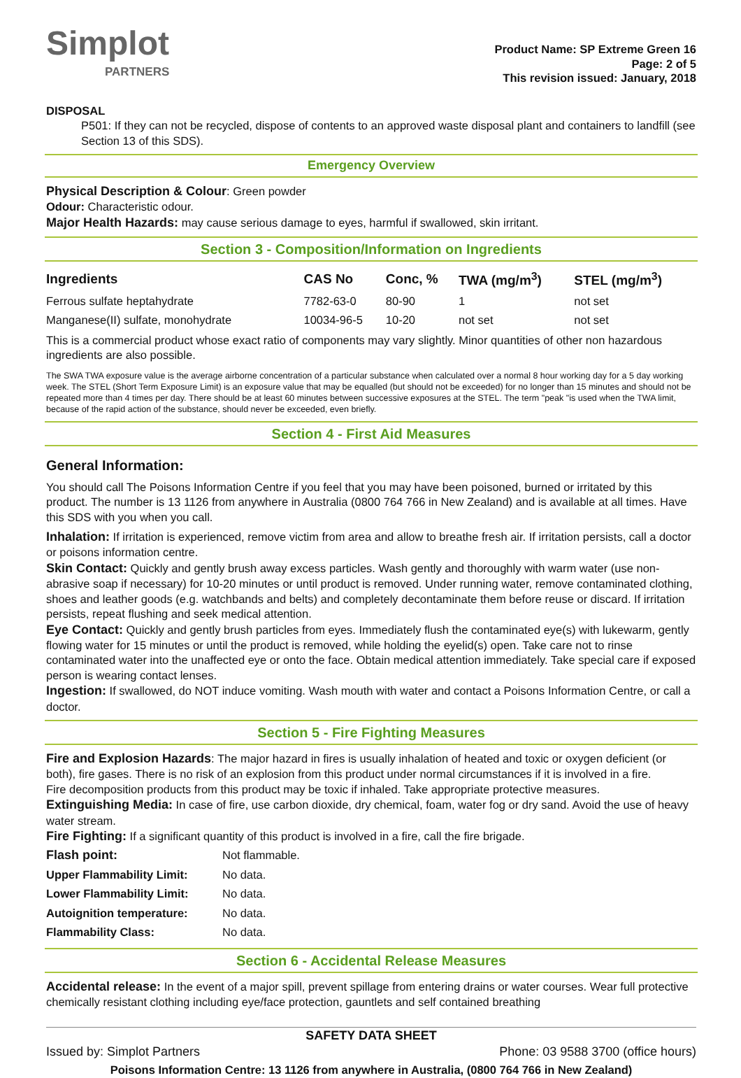Simplot
PARTNERS
Product Name: SP Extreme Green 16
Page: 2 of 5
This revision issued: January, 2018
DISPOSAL
P501: If they can not be recycled, dispose of contents to an approved waste disposal plant and containers to landfill (see Section 13 of this SDS).
Emergency Overview
Physical Description & Colour: Green powder
Odour: Characteristic odour.
Major Health Hazards: may cause serious damage to eyes, harmful if swallowed, skin irritant.
Section 3 - Composition/Information on Ingredients
| Ingredients | CAS No | Conc, % | TWA (mg/m<sup>3</sup>) | STEL (mg/m<sup>3</sup>) |
| --- | --- | --- | --- | --- |
| Ferrous sulfate heptahydrate | 7782-63-0 | 80-90 | 1 | not set |
| Manganese(II) sulfate, monohydrate | 10034-96-5 | 10-20 | not set | not set |
This is a commercial product whose exact ratio of components may vary slightly. Minor quantities of other non hazardous ingredients are also possible.
The SWA TWA exposure value is the average airborne concentration of a particular substance when calculated over a normal 8 hour working day for a 5 day working week. The STEL (Short Term Exposure Limit) is an exposure value that may be equalled (but should not be exceeded) for no longer than 15 minutes and should not be repeated more than 4 times per day. There should be at least 60 minutes between successive exposures at the STEL. The term "peak "is used when the TWA limit, because of the rapid action of the substance, should never be exceeded, even briefly.
Section 4 - First Aid Measures
General Information:
You should call The Poisons Information Centre if you feel that you may have been poisoned, burned or irritated by this product. The number is 13 1126 from anywhere in Australia (0800 764 766 in New Zealand) and is available at all times. Have this SDS with you when you call.
Inhalation: If irritation is experienced, remove victim from area and allow to breathe fresh air. If irritation persists, call a doctor or poisons information centre.
Skin Contact: Quickly and gently brush away excess particles. Wash gently and thoroughly with warm water (use non-abrasive soap if necessary) for 10-20 minutes or until product is removed. Under running water, remove contaminated clothing, shoes and leather goods (e.g. watchbands and belts) and completely decontaminate them before reuse or discard. If irritation persists, repeat flushing and seek medical attention.
Eye Contact: Quickly and gently brush particles from eyes. Immediately flush the contaminated eye(s) with lukewarm, gently flowing water for 15 minutes or until the product is removed, while holding the eyelid(s) open. Take care not to rinse contaminated water into the unaffected eye or onto the face. Obtain medical attention immediately. Take special care if exposed person is wearing contact lenses.
Ingestion: If swallowed, do NOT induce vomiting. Wash mouth with water and contact a Poisons Information Centre, or call a doctor.
Section 5 - Fire Fighting Measures
Fire and Explosion Hazards: The major hazard in fires is usually inhalation of heated and toxic or oxygen deficient (or both), fire gases. There is no risk of an explosion from this product under normal circumstances if it is involved in a fire.
Fire decomposition products from this product may be toxic if inhaled. Take appropriate protective measures.
Extinguishing Media: In case of fire, use carbon dioxide, dry chemical, foam, water fog or dry sand. Avoid the use of heavy water stream.
Fire Fighting: If a significant quantity of this product is involved in a fire, call the fire brigade.
| Flash point: | Not flammable. |
| Upper Flammability Limit: | No data. |
| Lower Flammability Limit: | No data. |
| Autoignition temperature: | No data. |
| Flammability Class: | No data. |
Section 6 - Accidental Release Measures
Accidental release: In the event of a major spill, prevent spillage from entering drains or water courses. Wear full protective chemically resistant clothing including eye/face protection, gauntlets and self contained breathing
SAFETY DATA SHEET
Issued by: Simplot Partners Phone: 03 9588 3700 (office hours)
Poisons Information Centre: 13 1126 from anywhere in Australia, (0800 764 766 in New Zealand)